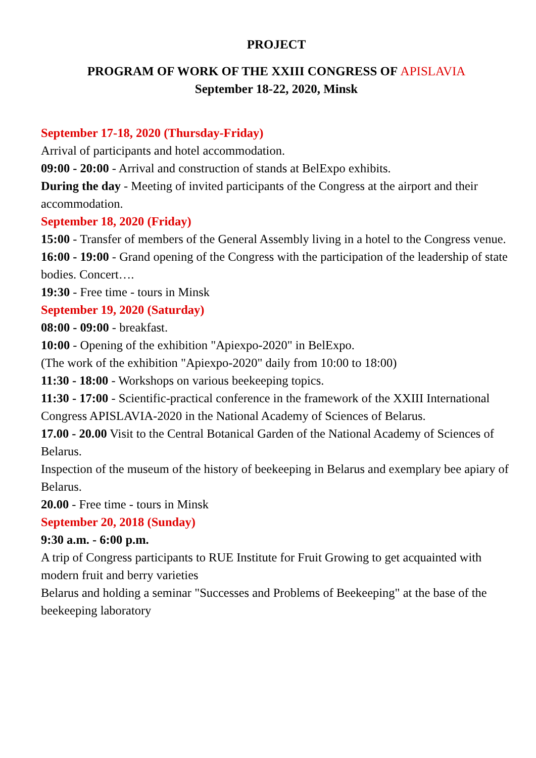PROJECT
PROGRAM OF WORK OF THE XXIII CONGRESS OF APISLAVIA
September 18-22, 2020, Minsk
September 17-18, 2020 (Thursday-Friday)
Arrival of participants and hotel accommodation.
09:00 - 20:00 - Arrival and construction of stands at BelExpo exhibits.
During the day - Meeting of invited participants of the Congress at the airport and their accommodation.
September 18, 2020 (Friday)
15:00 - Transfer of members of the General Assembly living in a hotel to the Congress venue.
16:00 - 19:00 - Grand opening of the Congress with the participation of the leadership of state bodies. Concert….
19:30 - Free time - tours in Minsk
September 19, 2020 (Saturday)
08:00 - 09:00 - breakfast.
10:00 - Opening of the exhibition "Apiexpo-2020" in BelExpo.
(The work of the exhibition "Apiexpo-2020" daily from 10:00 to 18:00)
11:30 - 18:00 - Workshops on various beekeeping topics.
11:30 - 17:00 - Scientific-practical conference in the framework of the XXIII International Congress APISLAVIA-2020 in the National Academy of Sciences of Belarus.
17.00 - 20.00 Visit to the Central Botanical Garden of the National Academy of Sciences of Belarus.
Inspection of the museum of the history of beekeeping in Belarus and exemplary bee apiary of Belarus.
20.00 - Free time - tours in Minsk
September 20, 2018 (Sunday)
9:30 a.m. - 6:00 p.m.
A trip of Congress participants to RUE Institute for Fruit Growing to get acquainted with modern fruit and berry varieties
Belarus and holding a seminar "Successes and Problems of Beekeeping" at the base of the beekeeping laboratory